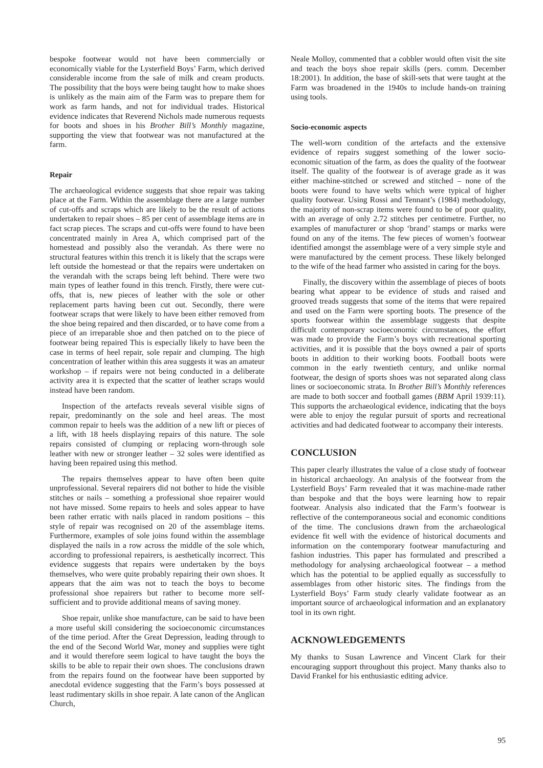bespoke footwear would not have been commercially or economically viable for the Lysterfield Boys’ Farm, which derived considerable income from the sale of milk and cream products. The possibility that the boys were being taught how to make shoes is unlikely as the main aim of the Farm was to prepare them for work as farm hands, and not for individual trades. Historical evidence indicates that Reverend Nichols made numerous requests for boots and shoes in his Brother Bill’s Monthly magazine, supporting the view that footwear was not manufactured at the farm.
Repair
The archaeological evidence suggests that shoe repair was taking place at the Farm. Within the assemblage there are a large number of cut-offs and scraps which are likely to be the result of actions undertaken to repair shoes – 85 per cent of assemblage items are in fact scrap pieces. The scraps and cut-offs were found to have been concentrated mainly in Area A, which comprised part of the homestead and possibly also the verandah. As there were no structural features within this trench it is likely that the scraps were left outside the homestead or that the repairs were undertaken on the verandah with the scraps being left behind. There were two main types of leather found in this trench. Firstly, there were cut-offs, that is, new pieces of leather with the sole or other replacement parts having been cut out. Secondly, there were footwear scraps that were likely to have been either removed from the shoe being repaired and then discarded, or to have come from a piece of an irreparable shoe and then patched on to the piece of footwear being repaired This is especially likely to have been the case in terms of heel repair, sole repair and clumping. The high concentration of leather within this area suggests it was an amateur workshop – if repairs were not being conducted in a deliberate activity area it is expected that the scatter of leather scraps would instead have been random.
Inspection of the artefacts reveals several visible signs of repair, predominantly on the sole and heel areas. The most common repair to heels was the addition of a new lift or pieces of a lift, with 18 heels displaying repairs of this nature. The sole repairs consisted of clumping or replacing worn-through sole leather with new or stronger leather – 32 soles were identified as having been repaired using this method.
The repairs themselves appear to have often been quite unprofessional. Several repairers did not bother to hide the visible stitches or nails – something a professional shoe repairer would not have missed. Some repairs to heels and soles appear to have been rather erratic with nails placed in random positions – this style of repair was recognised on 20 of the assemblage items. Furthermore, examples of sole joins found within the assemblage displayed the nails in a row across the middle of the sole which, according to professional repairers, is aesthetically incorrect. This evidence suggests that repairs were undertaken by the boys themselves, who were quite probably repairing their own shoes. It appears that the aim was not to teach the boys to become professional shoe repairers but rather to become more self-sufficient and to provide additional means of saving money.
Shoe repair, unlike shoe manufacture, can be said to have been a more useful skill considering the socioeconomic circumstances of the time period. After the Great Depression, leading through to the end of the Second World War, money and supplies were tight and it would therefore seem logical to have taught the boys the skills to be able to repair their own shoes. The conclusions drawn from the repairs found on the footwear have been supported by anecdotal evidence suggesting that the Farm’s boys possessed at least rudimentary skills in shoe repair. A late canon of the Anglican Church,
Neale Molloy, commented that a cobbler would often visit the site and teach the boys shoe repair skills (pers. comm. December 18:2001). In addition, the base of skill-sets that were taught at the Farm was broadened in the 1940s to include hands-on training using tools.
Socio-economic aspects
The well-worn condition of the artefacts and the extensive evidence of repairs suggest something of the lower socio-economic situation of the farm, as does the quality of the footwear itself. The quality of the footwear is of average grade as it was either machine-stitched or screwed and stitched – none of the boots were found to have welts which were typical of higher quality footwear. Using Rossi and Tennant’s (1984) methodology, the majority of non-scrap items were found to be of poor quality, with an average of only 2.72 stitches per centimetre. Further, no examples of manufacturer or shop ‘brand’ stamps or marks were found on any of the items. The few pieces of women’s footwear identified amongst the assemblage were of a very simple style and were manufactured by the cement process. These likely belonged to the wife of the head farmer who assisted in caring for the boys.
Finally, the discovery within the assemblage of pieces of boots bearing what appear to be evidence of studs and raised and grooved treads suggests that some of the items that were repaired and used on the Farm were sporting boots. The presence of the sports footwear within the assemblage suggests that despite difficult contemporary socioeconomic circumstances, the effort was made to provide the Farm’s boys with recreational sporting activities, and it is possible that the boys owned a pair of sports boots in addition to their working boots. Football boots were common in the early twentieth century, and unlike normal footwear, the design of sports shoes was not separated along class lines or socioeconomic strata. In Brother Bill’s Monthly references are made to both soccer and football games (BBM April 1939:11). This supports the archaeological evidence, indicating that the boys were able to enjoy the regular pursuit of sports and recreational activities and had dedicated footwear to accompany their interests.
CONCLUSION
This paper clearly illustrates the value of a close study of footwear in historical archaeology. An analysis of the footwear from the Lysterfield Boys’ Farm revealed that it was machine-made rather than bespoke and that the boys were learning how to repair footwear. Analysis also indicated that the Farm’s footwear is reflective of the contemporaneous social and economic conditions of the time. The conclusions drawn from the archaeological evidence fit well with the evidence of historical documents and information on the contemporary footwear manufacturing and fashion industries. This paper has formulated and prescribed a methodology for analysing archaeological footwear – a method which has the potential to be applied equally as successfully to assemblages from other historic sites. The findings from the Lysterfield Boys’ Farm study clearly validate footwear as an important source of archaeological information and an explanatory tool in its own right.
ACKNOWLEDGEMENTS
My thanks to Susan Lawrence and Vincent Clark for their encouraging support throughout this project. Many thanks also to David Frankel for his enthusiastic editing advice.
95